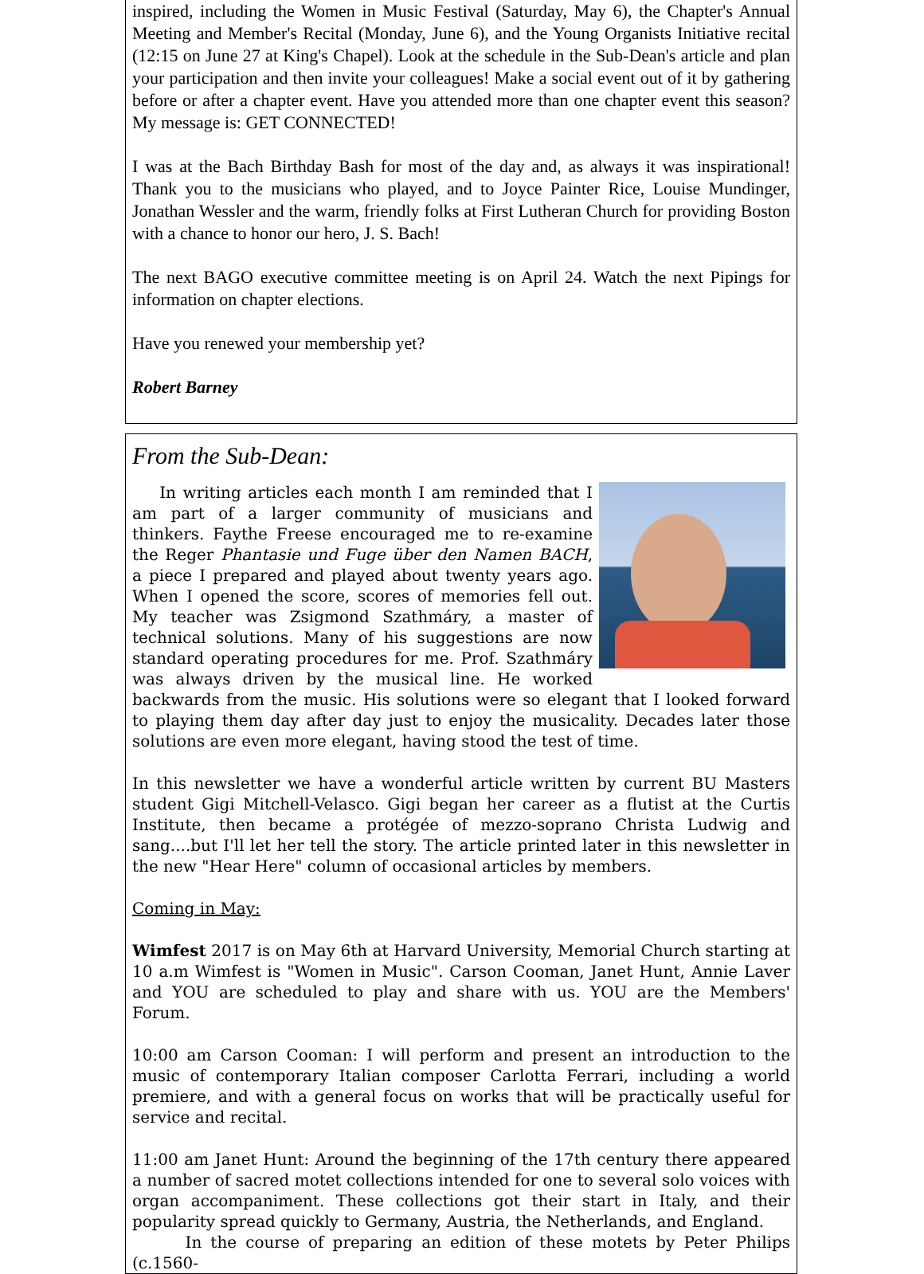inspired, including the Women in Music Festival (Saturday, May 6), the Chapter's Annual Meeting and Member's Recital (Monday, June 6), and the Young Organists Initiative recital (12:15 on June 27 at King's Chapel). Look at the schedule in the Sub-Dean's article and plan your participation and then invite your colleagues! Make a social event out of it by gathering before or after a chapter event. Have you attended more than one chapter event this season? My message is: GET CONNECTED!
I was at the Bach Birthday Bash for most of the day and, as always it was inspirational! Thank you to the musicians who played, and to Joyce Painter Rice, Louise Mundinger, Jonathan Wessler and the warm, friendly folks at First Lutheran Church for providing Boston with a chance to honor our hero, J. S. Bach!
The next BAGO executive committee meeting is on April 24. Watch the next Pipings for information on chapter elections.
Have you renewed your membership yet?
Robert Barney
From the Sub-Dean:
In writing articles each month I am reminded that I am part of a larger community of musicians and thinkers. Faythe Freese encouraged me to re-examine the Reger Phantasie und Fuge über den Namen BACH, a piece I prepared and played about twenty years ago. When I opened the score, scores of memories fell out. My teacher was Zsigmond Szathmáry, a master of technical solutions. Many of his suggestions are now standard operating procedures for me. Prof. Szathmáry was always driven by the musical line. He worked backwards from the music. His solutions were so elegant that I looked forward to playing them day after day just to enjoy the musicality. Decades later those solutions are even more elegant, having stood the test of time.
In this newsletter we have a wonderful article written by current BU Masters student Gigi Mitchell-Velasco. Gigi began her career as a flutist at the Curtis Institute, then became a protégée of mezzo-soprano Christa Ludwig and sang....but I'll let her tell the story. The article printed later in this newsletter in the new "Hear Here" column of occasional articles by members.
Coming in May:
Wimfest 2017 is on May 6th at Harvard University, Memorial Church starting at 10 a.m Wimfest is "Women in Music". Carson Cooman, Janet Hunt, Annie Laver and YOU are scheduled to play and share with us. YOU are the Members' Forum.
10:00 am Carson Cooman: I will perform and present an introduction to the music of contemporary Italian composer Carlotta Ferrari, including a world premiere, and with a general focus on works that will be practically useful for service and recital.
11:00 am Janet Hunt: Around the beginning of the 17th century there appeared a number of sacred motet collections intended for one to several solo voices with organ accompaniment. These collections got their start in Italy, and their popularity spread quickly to Germany, Austria, the Netherlands, and England.
In the course of preparing an edition of these motets by Peter Philips (c.1560-